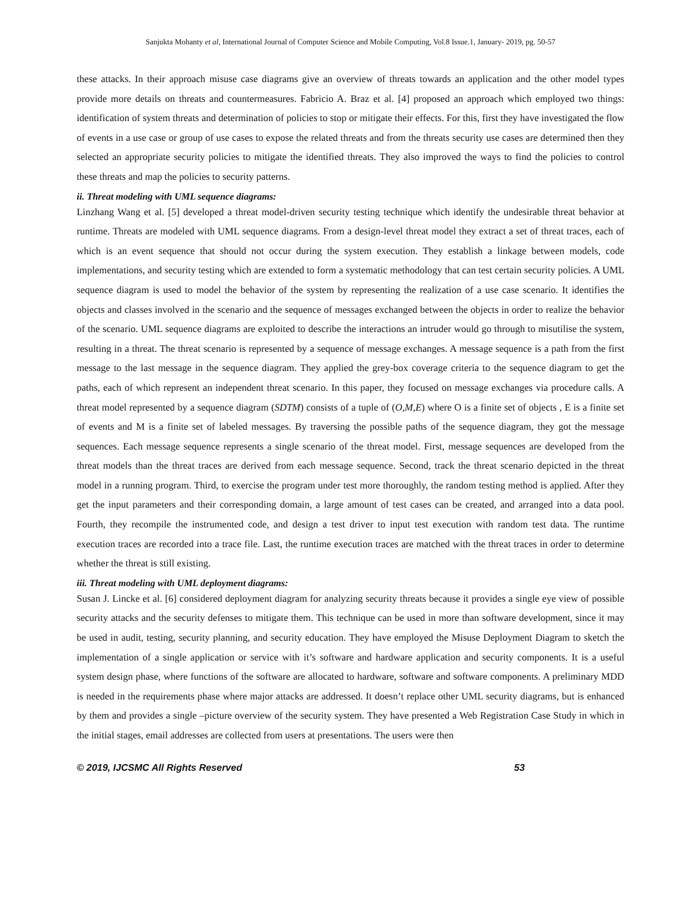Sanjukta Mohanty et al, International Journal of Computer Science and Mobile Computing, Vol.8 Issue.1, January- 2019, pg. 50-57
these attacks. In their approach misuse case diagrams give an overview of threats towards an application and the other model types provide more details on threats and countermeasures. Fabricio A. Braz et al. [4] proposed an approach which employed two things: identification of system threats and determination of policies to stop or mitigate their effects. For this, first they have investigated the flow of events in a use case or group of use cases to expose the related threats and from the threats security use cases are determined then they selected an appropriate security policies to mitigate the identified threats. They also improved the ways to find the policies to control these threats and map the policies to security patterns.
ii. Threat modeling with UML sequence diagrams:
Linzhang Wang et al. [5] developed a threat model-driven security testing technique which identify the undesirable threat behavior at runtime. Threats are modeled with UML sequence diagrams. From a design-level threat model they extract a set of threat traces, each of which is an event sequence that should not occur during the system execution. They establish a linkage between models, code implementations, and security testing which are extended to form a systematic methodology that can test certain security policies. A UML sequence diagram is used to model the behavior of the system by representing the realization of a use case scenario. It identifies the objects and classes involved in the scenario and the sequence of messages exchanged between the objects in order to realize the behavior of the scenario. UML sequence diagrams are exploited to describe the interactions an intruder would go through to misutilise the system, resulting in a threat. The threat scenario is represented by a sequence of message exchanges. A message sequence is a path from the first message to the last message in the sequence diagram. They applied the grey-box coverage criteria to the sequence diagram to get the paths, each of which represent an independent threat scenario. In this paper, they focused on message exchanges via procedure calls. A threat model represented by a sequence diagram (SDTM) consists of a tuple of (O,M,E) where O is a finite set of objects , E is a finite set of events and M is a finite set of labeled messages. By traversing the possible paths of the sequence diagram, they got the message sequences. Each message sequence represents a single scenario of the threat model. First, message sequences are developed from the threat models than the threat traces are derived from each message sequence. Second, track the threat scenario depicted in the threat model in a running program. Third, to exercise the program under test more thoroughly, the random testing method is applied. After they get the input parameters and their corresponding domain, a large amount of test cases can be created, and arranged into a data pool. Fourth, they recompile the instrumented code, and design a test driver to input test execution with random test data. The runtime execution traces are recorded into a trace file. Last, the runtime execution traces are matched with the threat traces in order to determine whether the threat is still existing.
iii. Threat modeling with UML deployment diagrams:
Susan J. Lincke et al. [6] considered deployment diagram for analyzing security threats because it provides a single eye view of possible security attacks and the security defenses to mitigate them. This technique can be used in more than software development, since it may be used in audit, testing, security planning, and security education. They have employed the Misuse Deployment Diagram to sketch the implementation of a single application or service with it’s software and hardware application and security components. It is a useful system design phase, where functions of the software are allocated to hardware, software and software components. A preliminary MDD is needed in the requirements phase where major attacks are addressed. It doesn’t replace other UML security diagrams, but is enhanced by them and provides a single –picture overview of the security system. They have presented a Web Registration Case Study in which in the initial stages, email addresses are collected from users at presentations. The users were then
© 2019, IJCSMC All Rights Reserved 53